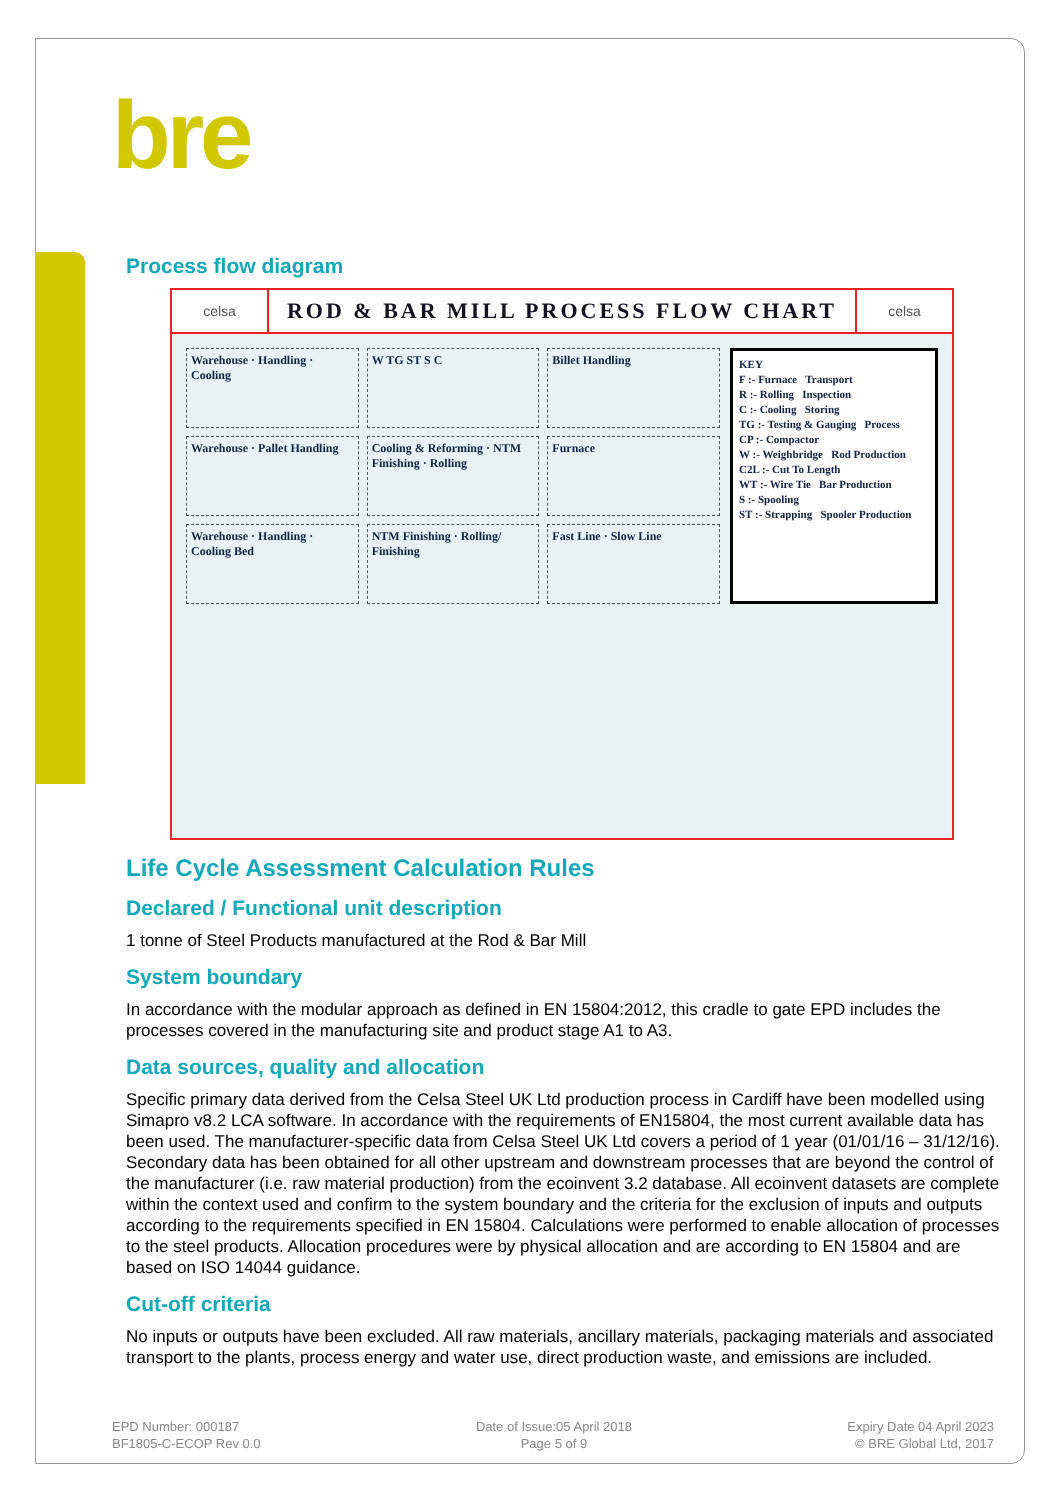bre
Process flow diagram
celsa
ROD & BAR MILL PROCESS FLOW CHART
celsa
Warehouse · Handling · Cooling
W TG ST S C
Billet Handling
Warehouse · Pallet Handling
Cooling & Reforming · NTM Finishing · Rolling
Furnace
Warehouse · Handling · Cooling Bed
NTM Finishing · Rolling/ Finishing
Fast Line · Slow Line
KEY
F :- Furnace Transport
R :- Rolling Inspection
C :- Cooling Storing
TG :- Testing & Gauging Process
CP :- Compactor
W :- Weighbridge Rod Production
C2L :- Cut To Length
WT :- Wire Tie Bar Production
S :- Spooling
ST :- Strapping Spooler Production
Life Cycle Assessment Calculation Rules
Declared / Functional unit description
1 tonne of Steel Products manufactured at the Rod & Bar Mill
System boundary
In accordance with the modular approach as defined in EN 15804:2012, this cradle to gate EPD includes the processes covered in the manufacturing site and product stage A1 to A3.
Data sources, quality and allocation
Specific primary data derived from the Celsa Steel UK Ltd production process in Cardiff have been modelled using Simapro v8.2 LCA software. In accordance with the requirements of EN15804, the most current available data has been used. The manufacturer-specific data from Celsa Steel UK Ltd covers a period of 1 year (01/01/16 – 31/12/16). Secondary data has been obtained for all other upstream and downstream processes that are beyond the control of the manufacturer (i.e. raw material production) from the ecoinvent 3.2 database. All ecoinvent datasets are complete within the context used and confirm to the system boundary and the criteria for the exclusion of inputs and outputs according to the requirements specified in EN 15804. Calculations were performed to enable allocation of processes to the steel products. Allocation procedures were by physical allocation and are according to EN 15804 and are based on ISO 14044 guidance.
Cut-off criteria
No inputs or outputs have been excluded. All raw materials, ancillary materials, packaging materials and associated transport to the plants, process energy and water use, direct production waste, and emissions are included.
EPD Number: 000187
BF1805-C-ECOP Rev 0.0
Date of Issue:05 April 2018
Page 5 of 9
Expiry Date 04 April 2023
© BRE Global Ltd, 2017